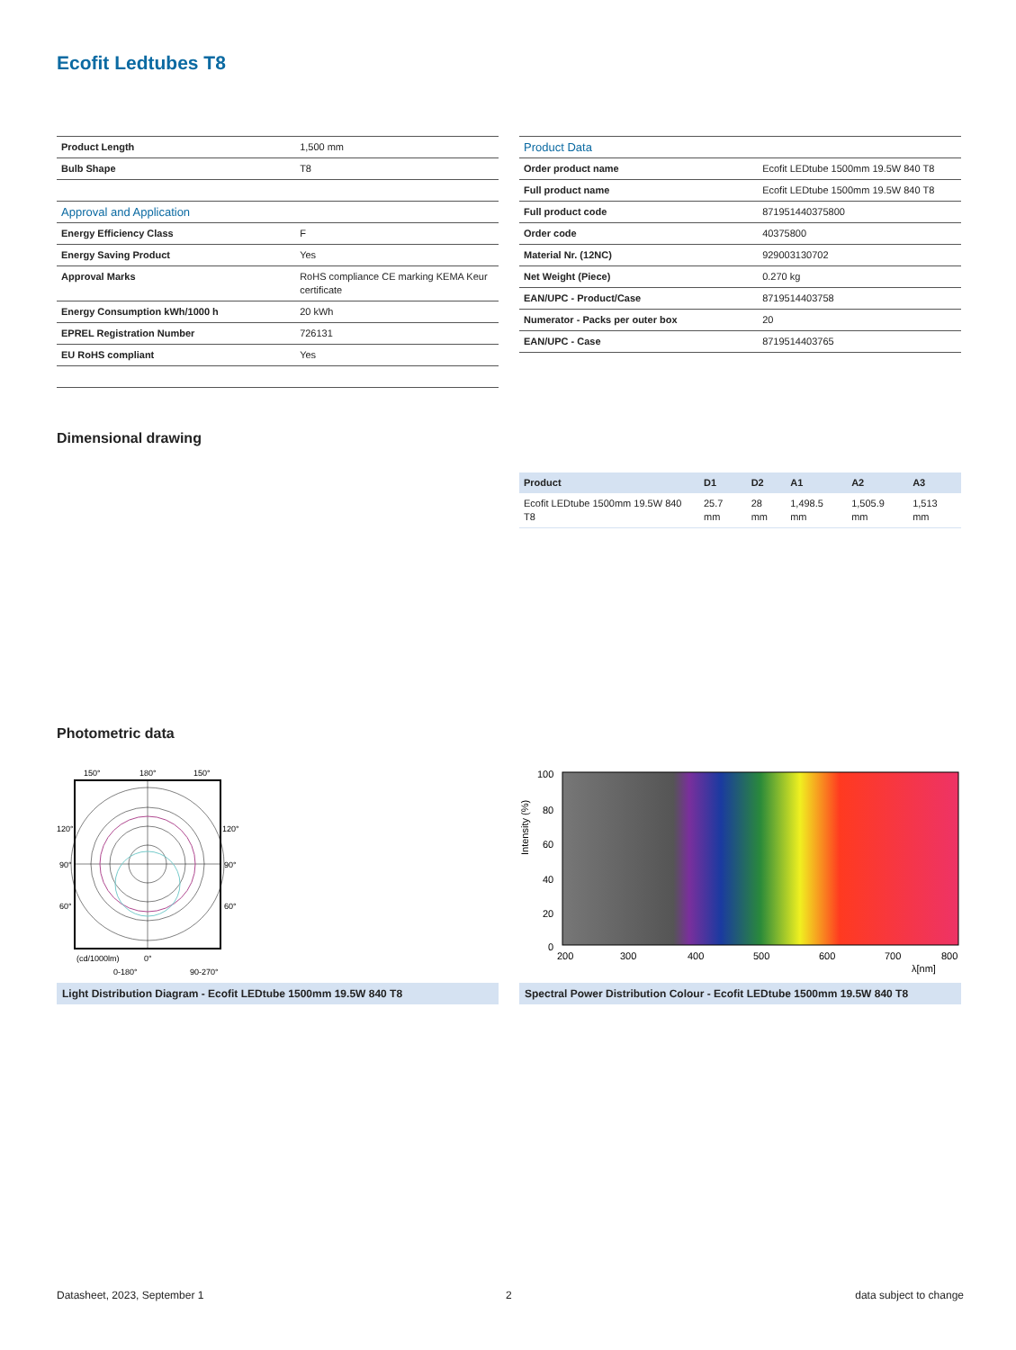Ecofit Ledtubes T8
| Product Length | 1,500 mm |
| Bulb Shape | T8 |
| Approval and Application | |
| Energy Efficiency Class | F |
| Energy Saving Product | Yes |
| Approval Marks | RoHS compliance CE marking KEMA Keur certificate |
| Energy Consumption kWh/1000 h | 20 kWh |
| EPREL Registration Number | 726131 |
| EU RoHS compliant | Yes |
| Product Data | |
| Order product name | Ecofit LEDtube 1500mm 19.5W 840 T8 |
| Full product name | Ecofit LEDtube 1500mm 19.5W 840 T8 |
| Full product code | 871951440375800 |
| Order code | 40375800 |
| Material Nr. (12NC) | 929003130702 |
| Net Weight (Piece) | 0.270 kg |
| EAN/UPC - Product/Case | 8719514403758 |
| Numerator - Packs per outer box | 20 |
| EAN/UPC - Case | 8719514403765 |
Dimensional drawing
| Product | D1 | D2 | A1 | A2 | A3 |
| --- | --- | --- | --- | --- | --- |
| Ecofit LEDtube 1500mm 19.5W 840 T8 | 25.7 mm | 28 mm | 1,498.5 mm | 1,505.9 mm | 1,513 mm |
Photometric data
150°
180°
150°
120°
120°
90°
90°
60°
60°
(cd/1000lm)
0°
0-180°
90-270°
Light Distribution Diagram - Ecofit LEDtube 1500mm 19.5W 840 T8
100
80
60
40
20
0
200
300
400
500
600
700
800
λ[nm]
Intensity (%)
Spectral Power Distribution Colour - Ecofit LEDtube 1500mm 19.5W 840 T8
Datasheet, 2023, September 1 2 data subject to change